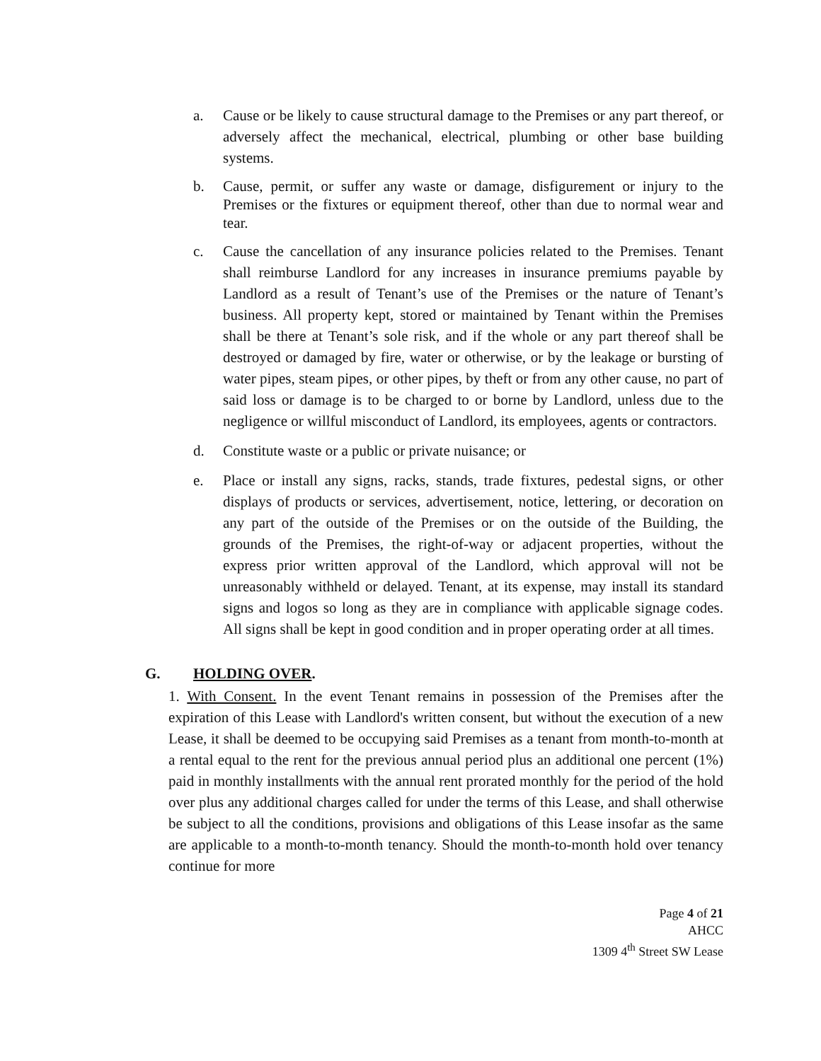a. Cause or be likely to cause structural damage to the Premises or any part thereof, or adversely affect the mechanical, electrical, plumbing or other base building systems.
b. Cause, permit, or suffer any waste or damage, disfigurement or injury to the Premises or the fixtures or equipment thereof, other than due to normal wear and tear.
c. Cause the cancellation of any insurance policies related to the Premises. Tenant shall reimburse Landlord for any increases in insurance premiums payable by Landlord as a result of Tenant’s use of the Premises or the nature of Tenant’s business. All property kept, stored or maintained by Tenant within the Premises shall be there at Tenant’s sole risk, and if the whole or any part thereof shall be destroyed or damaged by fire, water or otherwise, or by the leakage or bursting of water pipes, steam pipes, or other pipes, by theft or from any other cause, no part of said loss or damage is to be charged to or borne by Landlord, unless due to the negligence or willful misconduct of Landlord, its employees, agents or contractors.
d. Constitute waste or a public or private nuisance; or
e. Place or install any signs, racks, stands, trade fixtures, pedestal signs, or other displays of products or services, advertisement, notice, lettering, or decoration on any part of the outside of the Premises or on the outside of the Building, the grounds of the Premises, the right-of-way or adjacent properties, without the express prior written approval of the Landlord, which approval will not be unreasonably withheld or delayed. Tenant, at its expense, may install its standard signs and logos so long as they are in compliance with applicable signage codes. All signs shall be kept in good condition and in proper operating order at all times.
G. HOLDING OVER.
1. With Consent. In the event Tenant remains in possession of the Premises after the expiration of this Lease with Landlord's written consent, but without the execution of a new Lease, it shall be deemed to be occupying said Premises as a tenant from month-to-month at a rental equal to the rent for the previous annual period plus an additional one percent (1%) paid in monthly installments with the annual rent prorated monthly for the period of the hold over plus any additional charges called for under the terms of this Lease, and shall otherwise be subject to all the conditions, provisions and obligations of this Lease insofar as the same are applicable to a month-to-month tenancy. Should the month-to-month hold over tenancy continue for more
Page 4 of 21
AHCC
1309 4<sup>th</sup> Street SW Lease